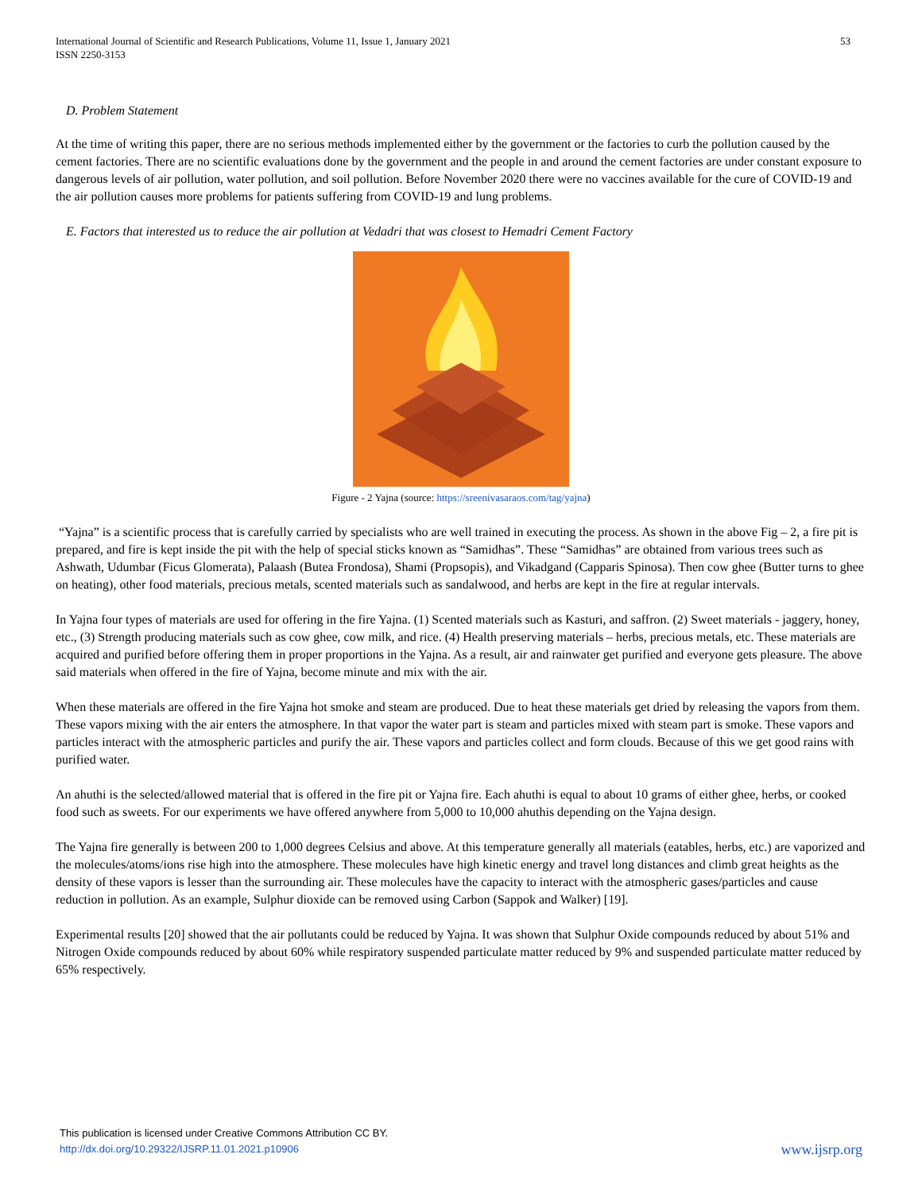International Journal of Scientific and Research Publications, Volume 11, Issue 1, January 2021
ISSN 2250-3153
53
D. Problem Statement
At the time of writing this paper, there are no serious methods implemented either by the government or the factories to curb the pollution caused by the cement factories. There are no scientific evaluations done by the government and the people in and around the cement factories are under constant exposure to dangerous levels of air pollution, water pollution, and soil pollution. Before November 2020 there were no vaccines available for the cure of COVID-19 and the air pollution causes more problems for patients suffering from COVID-19 and lung problems.
E. Factors that interested us to reduce the air pollution at Vedadri that was closest to Hemadri Cement Factory
Figure - 2 Yajna (source: https://sreenivasaraos.com/tag/yajna)
“Yajna” is a scientific process that is carefully carried by specialists who are well trained in executing the process. As shown in the above Fig – 2, a fire pit is prepared, and fire is kept inside the pit with the help of special sticks known as “Samidhas”. These “Samidhas” are obtained from various trees such as Ashwath, Udumbar (Ficus Glomerata), Palaash (Butea Frondosa), Shami (Propsopis), and Vikadgand (Capparis Spinosa). Then cow ghee (Butter turns to ghee on heating), other food materials, precious metals, scented materials such as sandalwood, and herbs are kept in the fire at regular intervals.
In Yajna four types of materials are used for offering in the fire Yajna. (1) Scented materials such as Kasturi, and saffron. (2) Sweet materials - jaggery, honey, etc., (3) Strength producing materials such as cow ghee, cow milk, and rice. (4) Health preserving materials – herbs, precious metals, etc. These materials are acquired and purified before offering them in proper proportions in the Yajna. As a result, air and rainwater get purified and everyone gets pleasure. The above said materials when offered in the fire of Yajna, become minute and mix with the air.
When these materials are offered in the fire Yajna hot smoke and steam are produced. Due to heat these materials get dried by releasing the vapors from them. These vapors mixing with the air enters the atmosphere. In that vapor the water part is steam and particles mixed with steam part is smoke. These vapors and particles interact with the atmospheric particles and purify the air. These vapors and particles collect and form clouds. Because of this we get good rains with purified water.
An ahuthi is the selected/allowed material that is offered in the fire pit or Yajna fire. Each ahuthi is equal to about 10 grams of either ghee, herbs, or cooked food such as sweets. For our experiments we have offered anywhere from 5,000 to 10,000 ahuthis depending on the Yajna design.
The Yajna fire generally is between 200 to 1,000 degrees Celsius and above. At this temperature generally all materials (eatables, herbs, etc.) are vaporized and the molecules/atoms/ions rise high into the atmosphere. These molecules have high kinetic energy and travel long distances and climb great heights as the density of these vapors is lesser than the surrounding air. These molecules have the capacity to interact with the atmospheric gases/particles and cause reduction in pollution. As an example, Sulphur dioxide can be removed using Carbon (Sappok and Walker) [19].
Experimental results [20] showed that the air pollutants could be reduced by Yajna. It was shown that Sulphur Oxide compounds reduced by about 51% and Nitrogen Oxide compounds reduced by about 60% while respiratory suspended particulate matter reduced by 9% and suspended particulate matter reduced by 65% respectively.
This publication is licensed under Creative Commons Attribution CC BY.
http://dx.doi.org/10.29322/IJSRP.11.01.2021.p10906
www.ijsrp.org